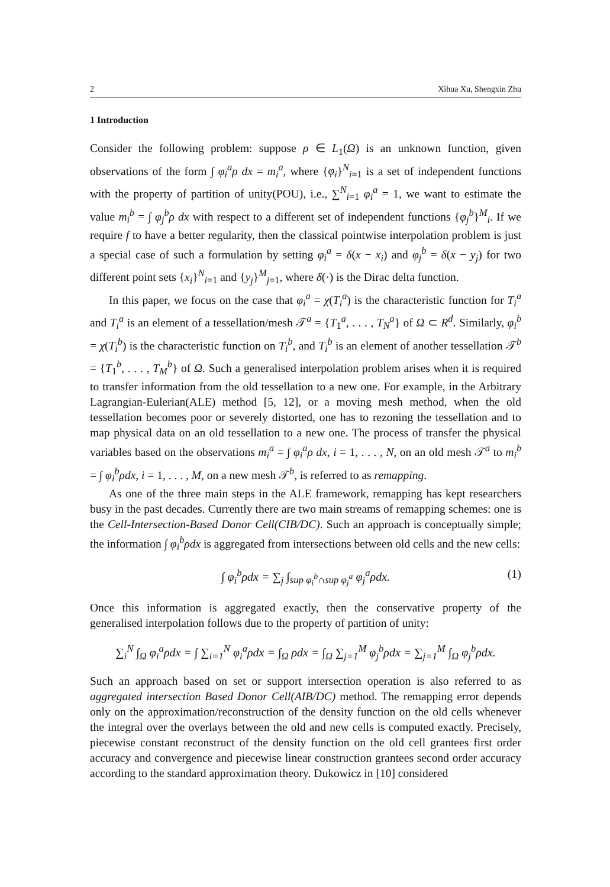2 Xihua Xu, Shengxin Zhu
1 Introduction
Consider the following problem: suppose ρ ∈ L<sub>1</sub>(Ω) is an unknown function, given observations of the form ∫ φ<sub>i</sub><sup>a</sup>ρ dx = m<sub>i</sub><sup>a</sup>, where {φ<sub>i</sub>}<sup>N</sup><sub>i=1</sub> is a set of independent functions with the property of partition of unity(POU), i.e., ∑<sup>N</sup><sub>i=1</sub> φ<sub>i</sub><sup>a</sup> = 1, we want to estimate the value m<sub>i</sub><sup>b</sup> = ∫ φ<sub>j</sub><sup>b</sup>ρ dx with respect to a different set of independent functions {φ<sub>j</sub><sup>b</sup>}<sup>M</sup><sub>i</sub>. If we require f to have a better regularity, then the classical pointwise interpolation problem is just a special case of such a formulation by setting φ<sub>i</sub><sup>a</sup> = δ(x − x<sub>i</sub>) and φ<sub>j</sub><sup>b</sup> = δ(x − y<sub>j</sub>) for two different point sets {x<sub>i</sub>}<sup>N</sup><sub>i=1</sub> and {y<sub>j</sub>}<sup>M</sup><sub>j=1</sub>, where δ(·) is the Dirac delta function.
In this paper, we focus on the case that φ<sub>i</sub><sup>a</sup> = χ(T<sub>i</sub><sup>a</sup>) is the characteristic function for T<sub>i</sub><sup>a</sup> and T<sub>i</sub><sup>a</sup> is an element of a tessellation/mesh 𝒯<sup>a</sup> = {T<sub>1</sub><sup>a</sup>, . . . , T<sub>N</sub><sup>a</sup>} of Ω ⊂ R<sup>d</sup>. Similarly, φ<sub>i</sub><sup>b</sup> = χ(T<sub>i</sub><sup>b</sup>) is the characteristic function on T<sub>i</sub><sup>b</sup>, and T<sub>i</sub><sup>b</sup> is an element of another tessellation 𝒯<sup>b</sup> = {T<sub>1</sub><sup>b</sup>, . . . , T<sub>M</sub><sup>b</sup>} of Ω. Such a generalised interpolation problem arises when it is required to transfer information from the old tessellation to a new one. For example, in the Arbitrary Lagrangian-Eulerian(ALE) method [5, 12], or a moving mesh method, when the old tessellation becomes poor or severely distorted, one has to rezoning the tessellation and to map physical data on an old tessellation to a new one. The process of transfer the physical variables based on the observations m<sub>i</sub><sup>a</sup> = ∫ φ<sub>i</sub><sup>a</sup>ρ dx, i = 1, . . . , N, on an old mesh 𝒯<sup>a</sup> to m<sub>i</sub><sup>b</sup> = ∫ φ<sub>i</sub><sup>b</sup>ρdx, i = 1, . . . , M, on a new mesh 𝒯<sup>b</sup>, is referred to as remapping.
As one of the three main steps in the ALE framework, remapping has kept researchers busy in the past decades. Currently there are two main streams of remapping schemes: one is the Cell-Intersection-Based Donor Cell(CIB/DC). Such an approach is conceptually simple; the information ∫ φ<sub>i</sub><sup>b</sup>ρdx is aggregated from intersections between old cells and the new cells:
∫ φ<sub>i</sub><sup>b</sup>ρdx = ∑<sub>j</sub> ∫<sub>sup φ<sub>i</sub><sup>b</sup>∩sup φ<sub>j</sub><sup>a</sup></sub> φ<sub>j</sub><sup>a</sup>ρdx. (1)
Once this information is aggregated exactly, then the conservative property of the generalised interpolation follows due to the property of partition of unity:
∑<sub>i</sub><sup>N</sup> ∫<sub>Ω</sub> φ<sub>i</sub><sup>a</sup>ρdx = ∫ ∑<sub>i=1</sub><sup>N</sup> φ<sub>i</sub><sup>a</sup>ρdx = ∫<sub>Ω</sub> ρdx = ∫<sub>Ω</sub> ∑<sub>j=1</sub><sup>M</sup> φ<sub>j</sub><sup>b</sup>ρdx = ∑<sub>j=1</sub><sup>M</sup> ∫<sub>Ω</sub> φ<sub>j</sub><sup>b</sup>ρdx.
Such an approach based on set or support intersection operation is also referred to as aggregated intersection Based Donor Cell(AIB/DC) method. The remapping error depends only on the approximation/reconstruction of the density function on the old cells whenever the integral over the overlays between the old and new cells is computed exactly. Precisely, piecewise constant reconstruct of the density function on the old cell grantees first order accuracy and convergence and piecewise linear construction grantees second order accuracy according to the standard approximation theory. Dukowicz in [10] considered